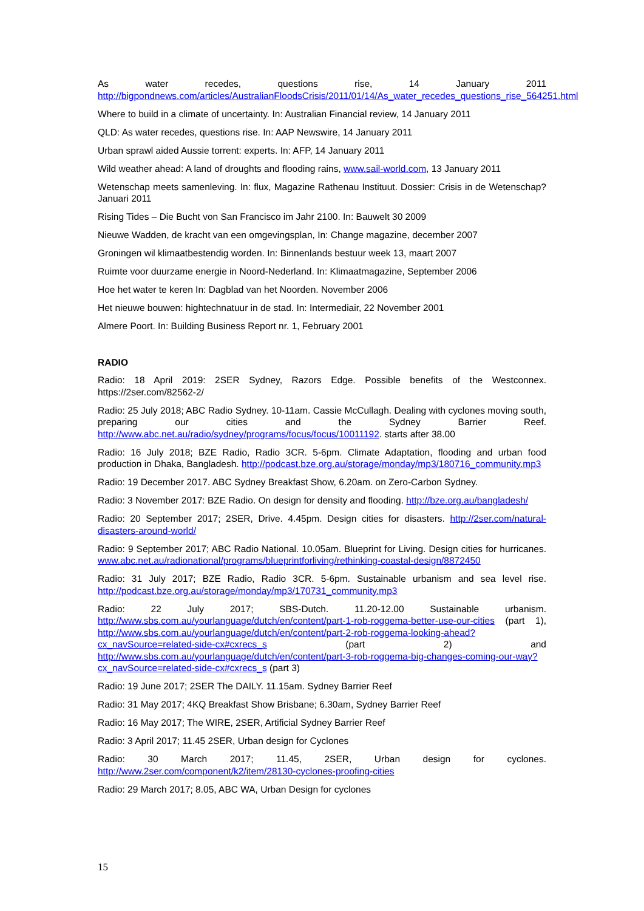As water recedes, questions rise, 14 January 2011 http://bigpondnews.com/articles/AustralianFloodsCrisis/2011/01/14/As_water_recedes_questions_rise_564251.html
Where to build in a climate of uncertainty. In: Australian Financial review, 14 January 2011
QLD: As water recedes, questions rise. In: AAP Newswire, 14 January 2011
Urban sprawl aided Aussie torrent: experts. In: AFP, 14 January 2011
Wild weather ahead: A land of droughts and flooding rains, www.sail-world.com, 13 January 2011
Wetenschap meets samenleving. In: flux, Magazine Rathenau Instituut. Dossier: Crisis in de Wetenschap? Januari 2011
Rising Tides – Die Bucht von San Francisco im Jahr 2100. In: Bauwelt 30 2009
Nieuwe Wadden, de kracht van een omgevingsplan, In: Change magazine, december 2007
Groningen wil klimaatbestendig worden. In: Binnenlands bestuur week 13, maart 2007
Ruimte voor duurzame energie in Noord-Nederland. In: Klimaatmagazine, September 2006
Hoe het water te keren In: Dagblad van het Noorden. November 2006
Het nieuwe bouwen: hightechnatuur in de stad. In: Intermediair, 22 November 2001
Almere Poort. In: Building Business Report nr. 1, February 2001
RADIO
Radio: 18 April 2019: 2SER Sydney, Razors Edge. Possible benefits of the Westconnex. https://2ser.com/82562-2/
Radio: 25 July 2018; ABC Radio Sydney. 10-11am. Cassie McCullagh. Dealing with cyclones moving south, preparing our cities and the Sydney Barrier Reef. http://www.abc.net.au/radio/sydney/programs/focus/focus/10011192. starts after 38.00
Radio: 16 July 2018; BZE Radio, Radio 3CR. 5-6pm. Climate Adaptation, flooding and urban food production in Dhaka, Bangladesh. http://podcast.bze.org.au/storage/monday/mp3/180716_community.mp3
Radio: 19 December 2017. ABC Sydney Breakfast Show, 6.20am. on Zero-Carbon Sydney.
Radio: 3 November 2017: BZE Radio. On design for density and flooding. http://bze.org.au/bangladesh/
Radio: 20 September 2017; 2SER, Drive. 4.45pm. Design cities for disasters. http://2ser.com/natural-disasters-around-world/
Radio: 9 September 2017; ABC Radio National. 10.05am. Blueprint for Living. Design cities for hurricanes. www.abc.net.au/radionational/programs/blueprintforliving/rethinking-coastal-design/8872450
Radio: 31 July 2017; BZE Radio, Radio 3CR. 5-6pm. Sustainable urbanism and sea level rise. http://podcast.bze.org.au/storage/monday/mp3/170731_community.mp3
Radio: 22 July 2017; SBS-Dutch. 11.20-12.00 Sustainable urbanism. http://www.sbs.com.au/yourlanguage/dutch/en/content/part-1-rob-roggema-better-use-our-cities (part 1), http://www.sbs.com.au/yourlanguage/dutch/en/content/part-2-rob-roggema-looking-ahead?cx_navSource=related-side-cx#cxrecs_s (part 2) and http://www.sbs.com.au/yourlanguage/dutch/en/content/part-3-rob-roggema-big-changes-coming-our-way?cx_navSource=related-side-cx#cxrecs_s (part 3)
Radio: 19 June 2017; 2SER The DAILY. 11.15am. Sydney Barrier Reef
Radio: 31 May 2017; 4KQ Breakfast Show Brisbane; 6.30am, Sydney Barrier Reef
Radio: 16 May 2017; The WIRE, 2SER, Artificial Sydney Barrier Reef
Radio: 3 April 2017; 11.45 2SER, Urban design for Cyclones
Radio: 30 March 2017; 11.45, 2SER, Urban design for cyclones. http://www.2ser.com/component/k2/item/28130-cyclones-proofing-cities
Radio: 29 March 2017; 8.05, ABC WA, Urban Design for cyclones
15